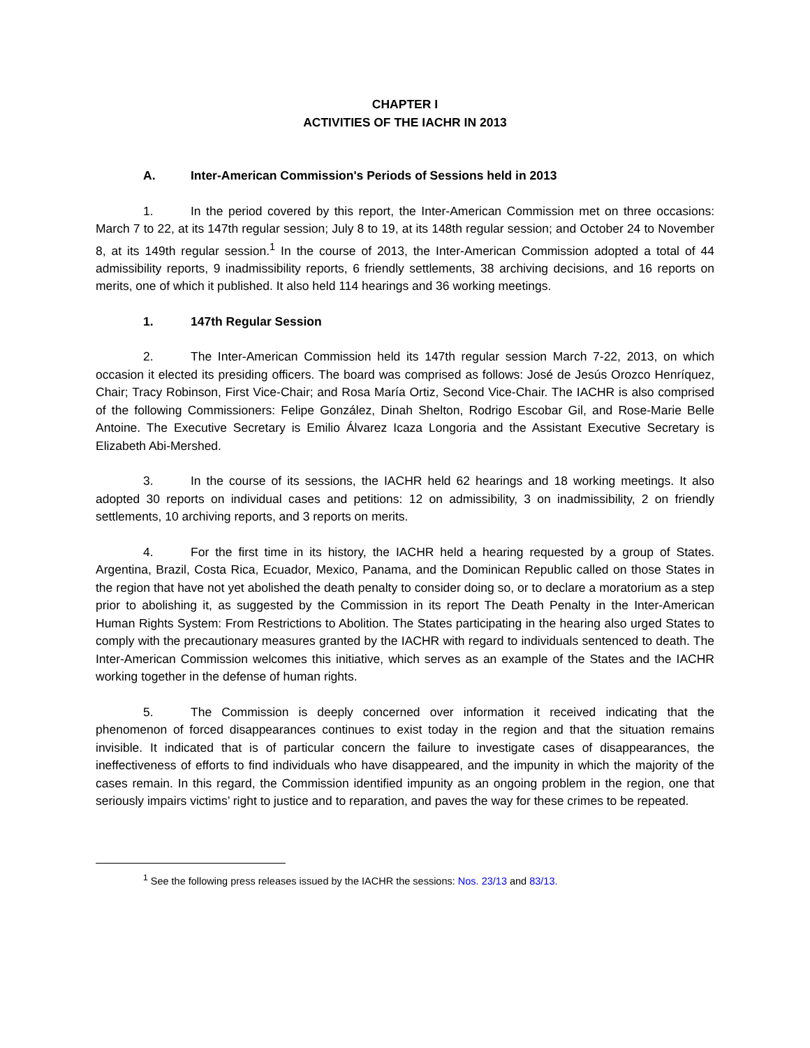CHAPTER I
ACTIVITIES OF THE IACHR IN 2013
A. Inter-American Commission's Periods of Sessions held in 2013
1. In the period covered by this report, the Inter-American Commission met on three occasions: March 7 to 22, at its 147th regular session; July 8 to 19, at its 148th regular session; and October 24 to November 8, at its 149th regular session.<sup>1</sup> In the course of 2013, the Inter-American Commission adopted a total of 44 admissibility reports, 9 inadmissibility reports, 6 friendly settlements, 38 archiving decisions, and 16 reports on merits, one of which it published. It also held 114 hearings and 36 working meetings.
1. 147th Regular Session
2. The Inter-American Commission held its 147th regular session March 7-22, 2013, on which occasion it elected its presiding officers. The board was comprised as follows: José de Jesús Orozco Henríquez, Chair; Tracy Robinson, First Vice-Chair; and Rosa María Ortiz, Second Vice-Chair. The IACHR is also comprised of the following Commissioners: Felipe González, Dinah Shelton, Rodrigo Escobar Gil, and Rose-Marie Belle Antoine. The Executive Secretary is Emilio Álvarez Icaza Longoria and the Assistant Executive Secretary is Elizabeth Abi-Mershed.
3. In the course of its sessions, the IACHR held 62 hearings and 18 working meetings. It also adopted 30 reports on individual cases and petitions: 12 on admissibility, 3 on inadmissibility, 2 on friendly settlements, 10 archiving reports, and 3 reports on merits.
4. For the first time in its history, the IACHR held a hearing requested by a group of States. Argentina, Brazil, Costa Rica, Ecuador, Mexico, Panama, and the Dominican Republic called on those States in the region that have not yet abolished the death penalty to consider doing so, or to declare a moratorium as a step prior to abolishing it, as suggested by the Commission in its report The Death Penalty in the Inter-American Human Rights System: From Restrictions to Abolition. The States participating in the hearing also urged States to comply with the precautionary measures granted by the IACHR with regard to individuals sentenced to death. The Inter-American Commission welcomes this initiative, which serves as an example of the States and the IACHR working together in the defense of human rights.
5. The Commission is deeply concerned over information it received indicating that the phenomenon of forced disappearances continues to exist today in the region and that the situation remains invisible. It indicated that is of particular concern the failure to investigate cases of disappearances, the ineffectiveness of efforts to find individuals who have disappeared, and the impunity in which the majority of the cases remain. In this regard, the Commission identified impunity as an ongoing problem in the region, one that seriously impairs victims’ right to justice and to reparation, and paves the way for these crimes to be repeated.
<sup>1</sup> See the following press releases issued by the IACHR the sessions: Nos. 23/13 and 83/13.